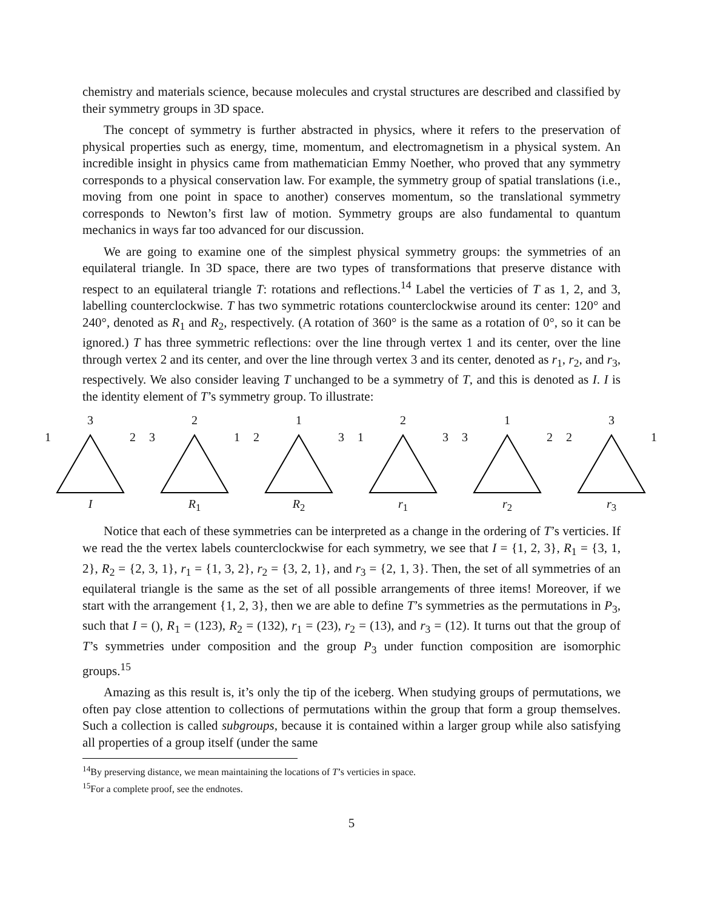chemistry and materials science, because molecules and crystal structures are described and classified by their symmetry groups in 3D space.
The concept of symmetry is further abstracted in physics, where it refers to the preservation of physical properties such as energy, time, momentum, and electromagnetism in a physical system. An incredible insight in physics came from mathematician Emmy Noether, who proved that any symmetry corresponds to a physical conservation law. For example, the symmetry group of spatial translations (i.e., moving from one point in space to another) conserves momentum, so the translational symmetry corresponds to Newton’s first law of motion. Symmetry groups are also fundamental to quantum mechanics in ways far too advanced for our discussion.
We are going to examine one of the simplest physical symmetry groups: the symmetries of an equilateral triangle. In 3D space, there are two types of transformations that preserve distance with respect to an equilateral triangle T: rotations and reflections.<sup>14</sup> Label the verticies of T as 1, 2, and 3, labelling counterclockwise. T has two symmetric rotations counterclockwise around its center: 120° and 240°, denoted as R<sub>1</sub> and R<sub>2</sub>, respectively. (A rotation of 360° is the same as a rotation of 0°, so it can be ignored.) T has three symmetric reflections: over the line through vertex 1 and its center, over the line through vertex 2 and its center, and over the line through vertex 3 and its center, denoted as r<sub>1</sub>, r<sub>2</sub>, and r<sub>3</sub>, respectively. We also consider leaving T unchanged to be a symmetry of T, and this is denoted as I. I is the identity element of T’s symmetry group. To illustrate:
3
1 2
I
2
3 1
R<sub>1</sub>
1
2 3
R<sub>2</sub>
2
1 3
r<sub>1</sub>
1
3 2
r<sub>2</sub>
3
2 1
r<sub>3</sub>
Notice that each of these symmetries can be interpreted as a change in the ordering of T’s verticies. If we read the the vertex labels counterclockwise for each symmetry, we see that I = {1, 2, 3}, R<sub>1</sub> = {3, 1, 2}, R<sub>2</sub> = {2, 3, 1}, r<sub>1</sub> = {1, 3, 2}, r<sub>2</sub> = {3, 2, 1}, and r<sub>3</sub> = {2, 1, 3}. Then, the set of all symmetries of an equilateral triangle is the same as the set of all possible arrangements of three items! Moreover, if we start with the arrangement {1, 2, 3}, then we are able to define T’s symmetries as the permutations in P<sub>3</sub>, such that I = (), R<sub>1</sub> = (123), R<sub>2</sub> = (132), r<sub>1</sub> = (23), r<sub>2</sub> = (13), and r<sub>3</sub> = (12). It turns out that the group of T’s symmetries under composition and the group P<sub>3</sub> under function composition are isomorphic groups.<sup>15</sup>
Amazing as this result is, it’s only the tip of the iceberg. When studying groups of permutations, we often pay close attention to collections of permutations within the group that form a group themselves. Such a collection is called subgroups, because it is contained within a larger group while also satisfying all properties of a group itself (under the same
<sup>14</sup> By preserving distance, we mean maintaining the locations of T’s verticies in space.
<sup>15</sup> For a complete proof, see the endnotes.
5